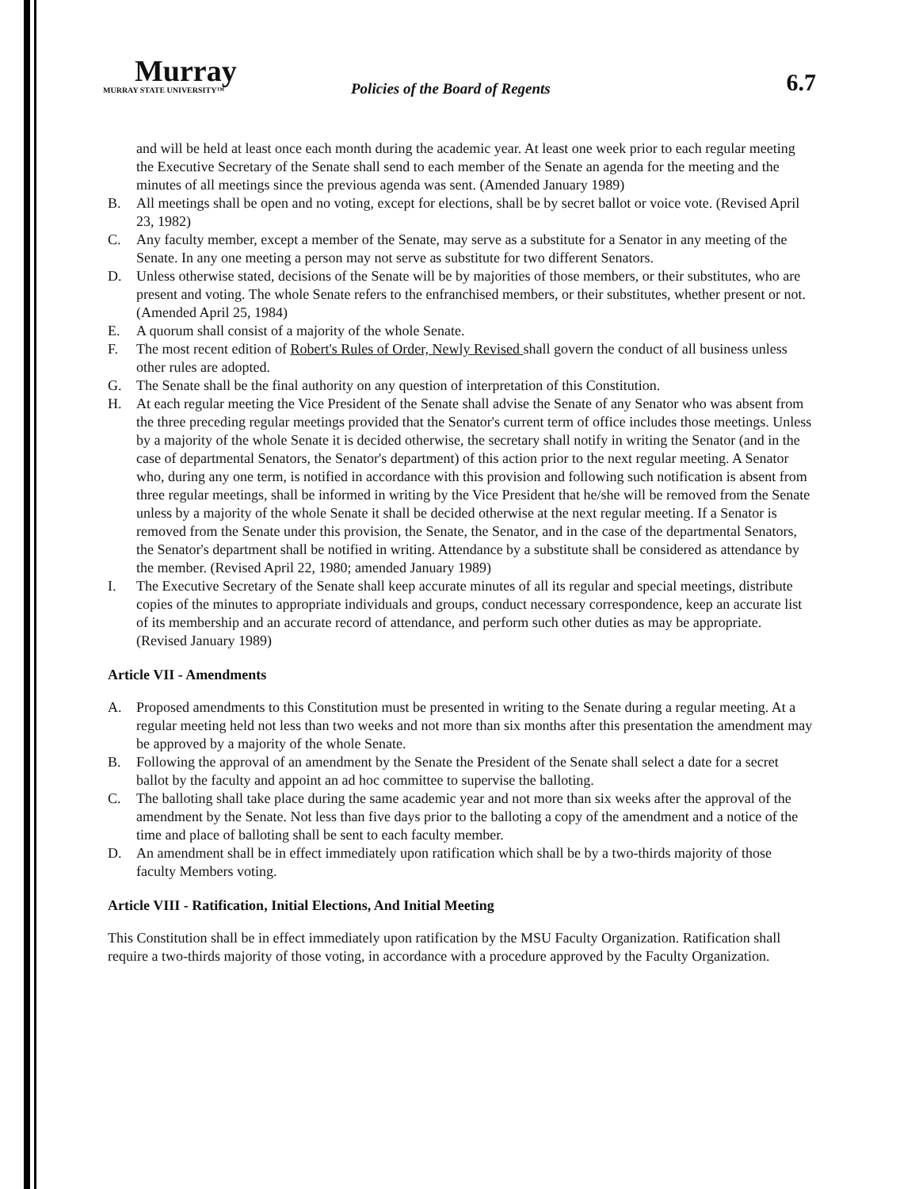Murray
MURRAY STATE UNIVERSITY™
Policies of the Board of Regents
6.7
and will be held at least once each month during the academic year. At least one week prior to each regular meeting the Executive Secretary of the Senate shall send to each member of the Senate an agenda for the meeting and the minutes of all meetings since the previous agenda was sent. (Amended January 1989)
B. All meetings shall be open and no voting, except for elections, shall be by secret ballot or voice vote. (Revised April 23, 1982)
C. Any faculty member, except a member of the Senate, may serve as a substitute for a Senator in any meeting of the Senate. In any one meeting a person may not serve as substitute for two different Senators.
D. Unless otherwise stated, decisions of the Senate will be by majorities of those members, or their substitutes, who are present and voting. The whole Senate refers to the enfranchised members, or their substitutes, whether present or not. (Amended April 25, 1984)
E. A quorum shall consist of a majority of the whole Senate.
F. The most recent edition of Robert's Rules of Order, Newly Revised shall govern the conduct of all business unless other rules are adopted.
G. The Senate shall be the final authority on any question of interpretation of this Constitution.
H. At each regular meeting the Vice President of the Senate shall advise the Senate of any Senator who was absent from the three preceding regular meetings provided that the Senator's current term of office includes those meetings. Unless by a majority of the whole Senate it is decided otherwise, the secretary shall notify in writing the Senator (and in the case of departmental Senators, the Senator's department) of this action prior to the next regular meeting. A Senator who, during any one term, is notified in accordance with this provision and following such notification is absent from three regular meetings, shall be informed in writing by the Vice President that he/she will be removed from the Senate unless by a majority of the whole Senate it shall be decided otherwise at the next regular meeting. If a Senator is removed from the Senate under this provision, the Senate, the Senator, and in the case of the departmental Senators, the Senator's department shall be notified in writing. Attendance by a substitute shall be considered as attendance by the member. (Revised April 22, 1980; amended January 1989)
I. The Executive Secretary of the Senate shall keep accurate minutes of all its regular and special meetings, distribute copies of the minutes to appropriate individuals and groups, conduct necessary correspondence, keep an accurate list of its membership and an accurate record of attendance, and perform such other duties as may be appropriate. (Revised January 1989)
Article VII - Amendments
A. Proposed amendments to this Constitution must be presented in writing to the Senate during a regular meeting. At a regular meeting held not less than two weeks and not more than six months after this presentation the amendment may be approved by a majority of the whole Senate.
B. Following the approval of an amendment by the Senate the President of the Senate shall select a date for a secret ballot by the faculty and appoint an ad hoc committee to supervise the balloting.
C. The balloting shall take place during the same academic year and not more than six weeks after the approval of the amendment by the Senate. Not less than five days prior to the balloting a copy of the amendment and a notice of the time and place of balloting shall be sent to each faculty member.
D. An amendment shall be in effect immediately upon ratification which shall be by a two-thirds majority of those faculty Members voting.
Article VIII - Ratification, Initial Elections, And Initial Meeting
This Constitution shall be in effect immediately upon ratification by the MSU Faculty Organization. Ratification shall require a two-thirds majority of those voting, in accordance with a procedure approved by the Faculty Organization.